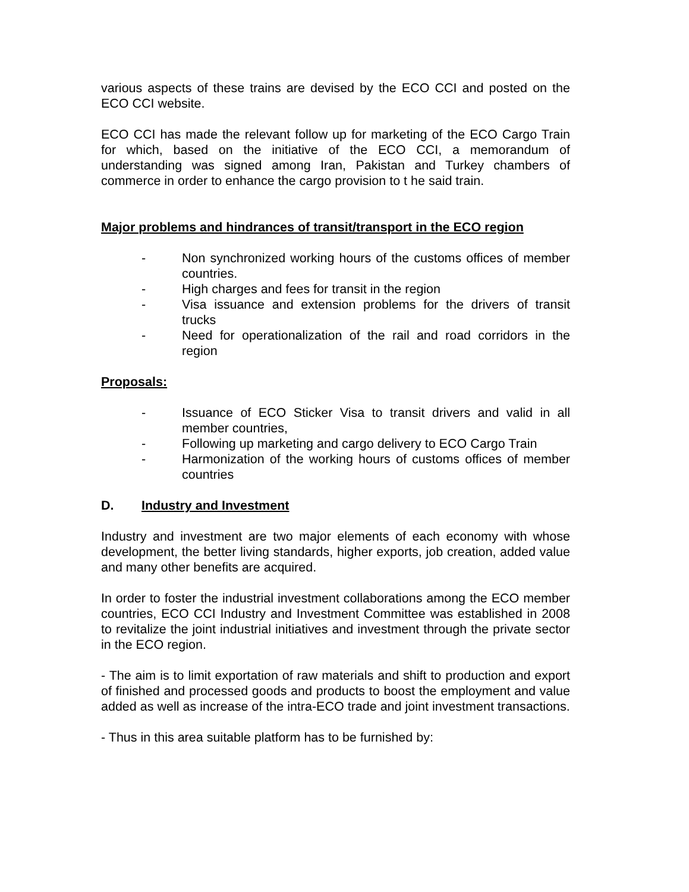various aspects of these trains are devised by the ECO CCI and posted on the ECO CCI website.
ECO CCI has made the relevant follow up for marketing of the ECO Cargo Train for which, based on the initiative of the ECO CCI, a memorandum of understanding was signed among Iran, Pakistan and Turkey chambers of commerce in order to enhance the cargo provision to t he said train.
Major problems and hindrances of transit/transport in the ECO region
- Non synchronized working hours of the customs offices of member countries.
- High charges and fees for transit in the region
- Visa issuance and extension problems for the drivers of transit trucks
- Need for operationalization of the rail and road corridors in the region
Proposals:
- Issuance of ECO Sticker Visa to transit drivers and valid in all member countries,
- Following up marketing and cargo delivery to ECO Cargo Train
- Harmonization of the working hours of customs offices of member countries
D. Industry and Investment
Industry and investment are two major elements of each economy with whose development, the better living standards, higher exports, job creation, added value and many other benefits are acquired.
In order to foster the industrial investment collaborations among the ECO member countries, ECO CCI Industry and Investment Committee was established in 2008 to revitalize the joint industrial initiatives and investment through the private sector in the ECO region.
- The aim is to limit exportation of raw materials and shift to production and export of finished and processed goods and products to boost the employment and value added as well as increase of the intra-ECO trade and joint investment transactions.
- Thus in this area suitable platform has to be furnished by: